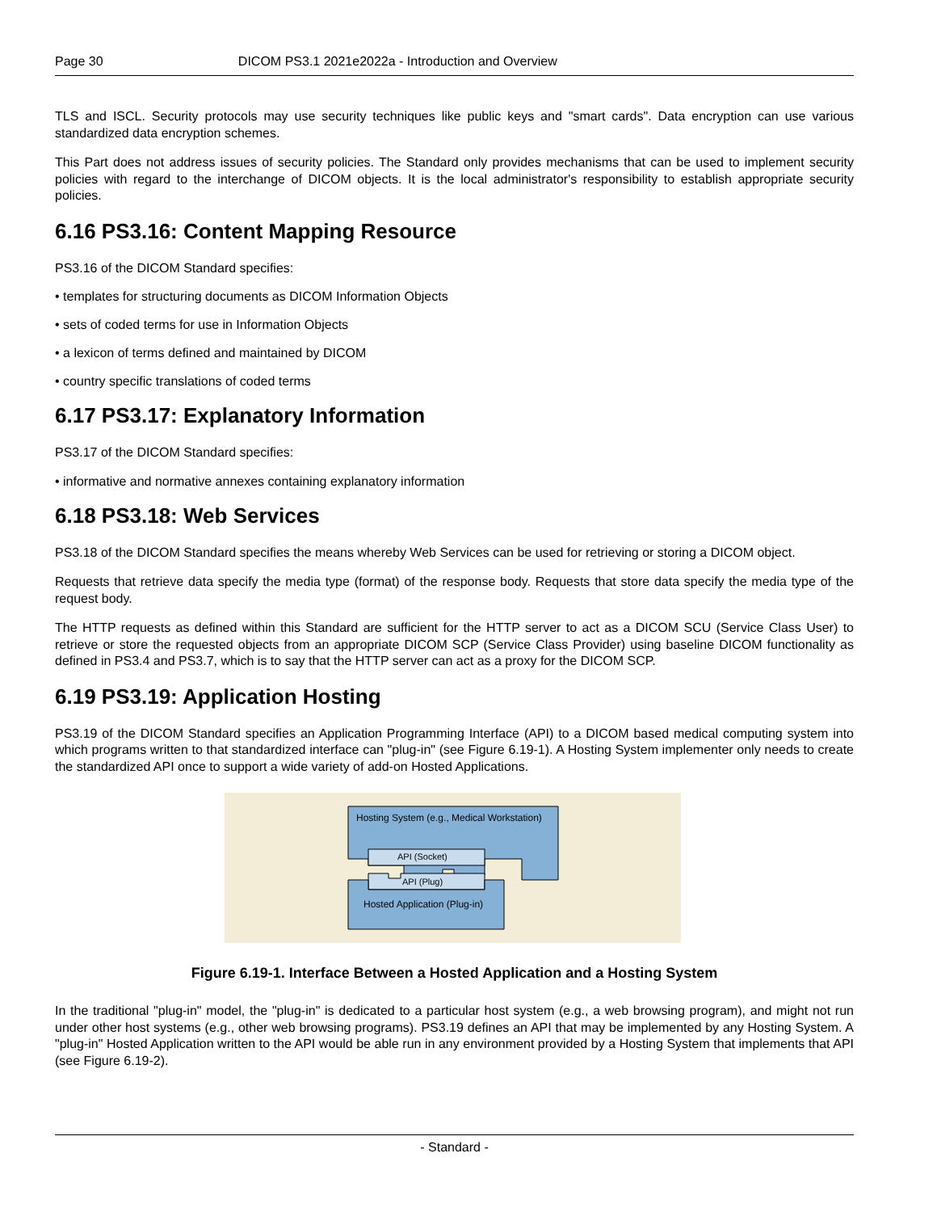Page 30 DICOM PS3.1 2021e2022a - Introduction and Overview
TLS and ISCL. Security protocols may use security techniques like public keys and "smart cards". Data encryption can use various standardized data encryption schemes.
This Part does not address issues of security policies. The Standard only provides mechanisms that can be used to implement security policies with regard to the interchange of DICOM objects. It is the local administrator's responsibility to establish appropriate security policies.
6.16 PS3.16: Content Mapping Resource
PS3.16 of the DICOM Standard specifies:
• templates for structuring documents as DICOM Information Objects
• sets of coded terms for use in Information Objects
• a lexicon of terms defined and maintained by DICOM
• country specific translations of coded terms
6.17 PS3.17: Explanatory Information
PS3.17 of the DICOM Standard specifies:
• informative and normative annexes containing explanatory information
6.18 PS3.18: Web Services
PS3.18 of the DICOM Standard specifies the means whereby Web Services can be used for retrieving or storing a DICOM object.
Requests that retrieve data specify the media type (format) of the response body. Requests that store data specify the media type of the request body.
The HTTP requests as defined within this Standard are sufficient for the HTTP server to act as a DICOM SCU (Service Class User) to retrieve or store the requested objects from an appropriate DICOM SCP (Service Class Provider) using baseline DICOM functionality as defined in PS3.4 and PS3.7, which is to say that the HTTP server can act as a proxy for the DICOM SCP.
6.19 PS3.19: Application Hosting
PS3.19 of the DICOM Standard specifies an Application Programming Interface (API) to a DICOM based medical computing system into which programs written to that standardized interface can "plug-in" (see Figure 6.19-1). A Hosting System implementer only needs to create the standardized API once to support a wide variety of add-on Hosted Applications.
Hosting System (e.g., Medical Workstation)
API (Socket)
API (Plug)
Hosted Application (Plug-in)
Figure 6.19-1. Interface Between a Hosted Application and a Hosting System
In the traditional "plug-in" model, the "plug-in" is dedicated to a particular host system (e.g., a web browsing program), and might not run under other host systems (e.g., other web browsing programs). PS3.19 defines an API that may be implemented by any Hosting System. A "plug-in" Hosted Application written to the API would be able run in any environment provided by a Hosting System that implements that API (see Figure 6.19-2).
- Standard -